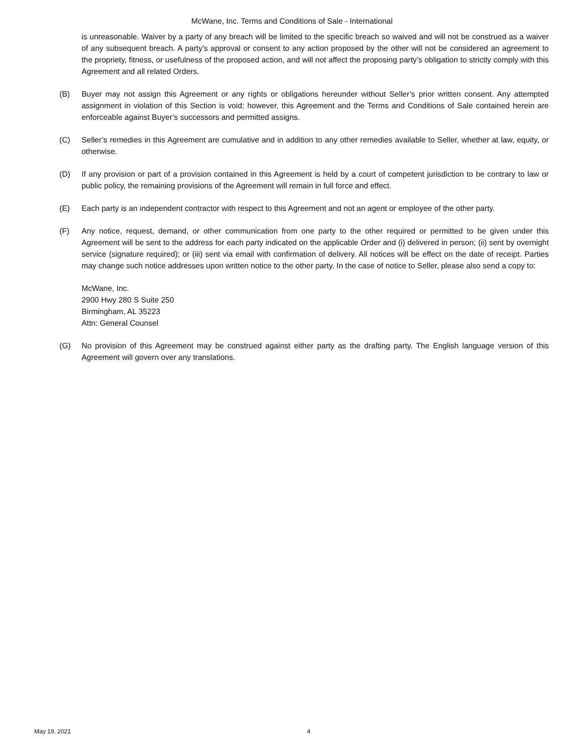McWane, Inc. Terms and Conditions of Sale - International
is unreasonable. Waiver by a party of any breach will be limited to the specific breach so waived and will not be construed as a waiver of any subsequent breach. A party’s approval or consent to any action proposed by the other will not be considered an agreement to the propriety, fitness, or usefulness of the proposed action, and will not affect the proposing party’s obligation to strictly comply with this Agreement and all related Orders.
(B) Buyer may not assign this Agreement or any rights or obligations hereunder without Seller’s prior written consent. Any attempted assignment in violation of this Section is void; however, this Agreement and the Terms and Conditions of Sale contained herein are enforceable against Buyer’s successors and permitted assigns.
(C) Seller’s remedies in this Agreement are cumulative and in addition to any other remedies available to Seller, whether at law, equity, or otherwise.
(D) If any provision or part of a provision contained in this Agreement is held by a court of competent jurisdiction to be contrary to law or public policy, the remaining provisions of the Agreement will remain in full force and effect.
(E) Each party is an independent contractor with respect to this Agreement and not an agent or employee of the other party.
(F) Any notice, request, demand, or other communication from one party to the other required or permitted to be given under this Agreement will be sent to the address for each party indicated on the applicable Order and (i) delivered in person; (ii) sent by overnight service (signature required); or (iii) sent via email with confirmation of delivery. All notices will be effect on the date of receipt. Parties may change such notice addresses upon written notice to the other party. In the case of notice to Seller, please also send a copy to:
McWane, Inc.
2900 Hwy 280 S Suite 250
Birmingham, AL 35223
Attn: General Counsel
(G) No provision of this Agreement may be construed against either party as the drafting party. The English language version of this Agreement will govern over any translations.
May 19, 2021 4